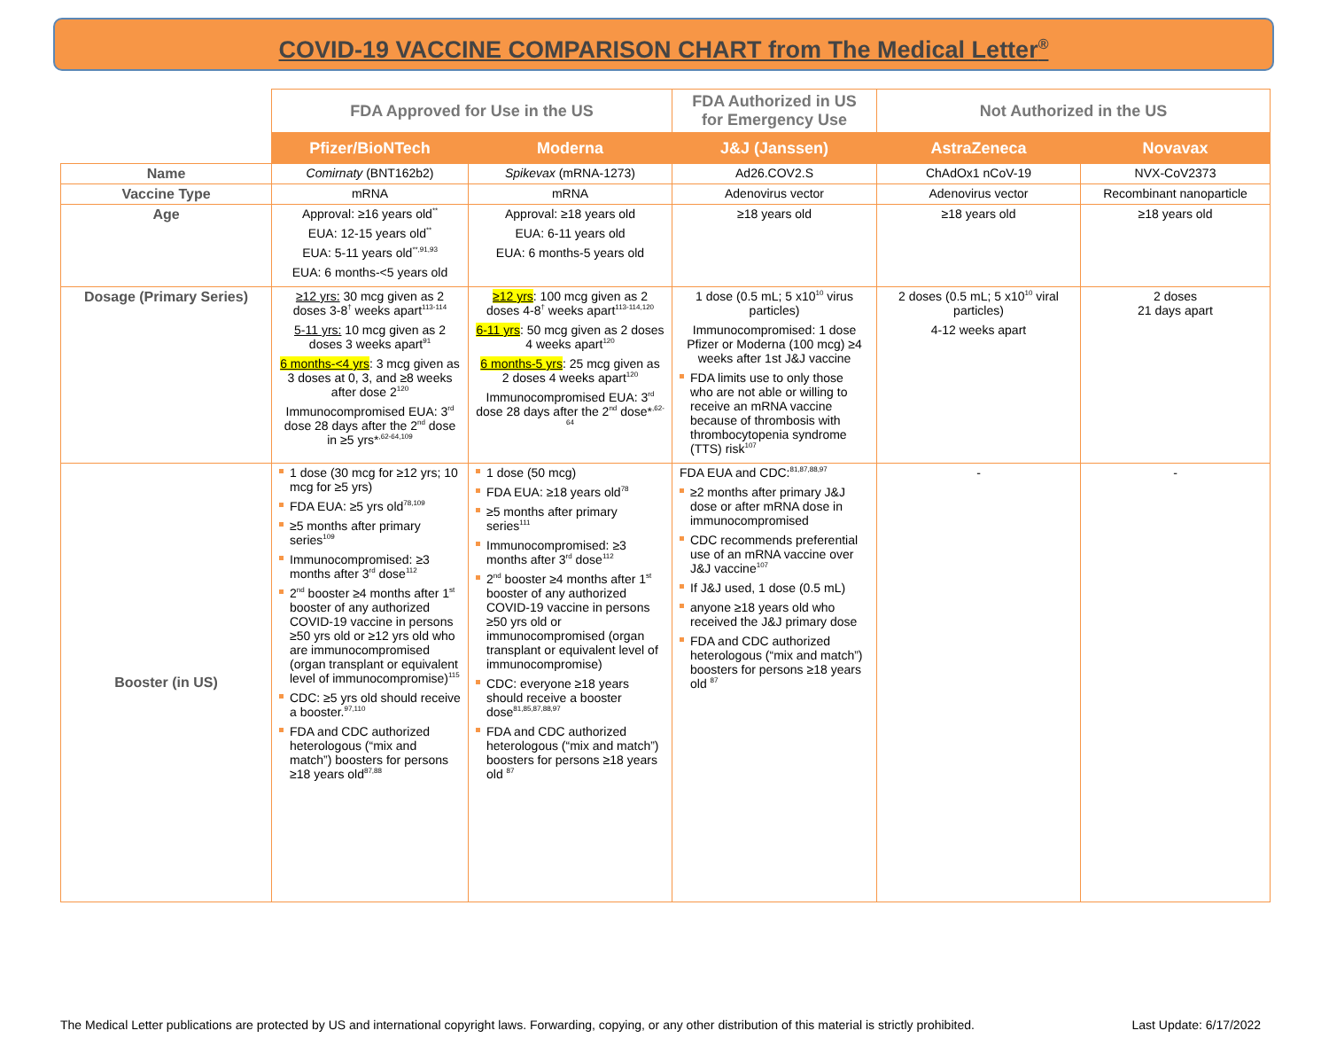COVID-19 VACCINE COMPARISON CHART from The Medical Letter<sup>®</sup>
| | FDA Approved for Use in the US | | FDA Authorized in US for Emergency Use | Not Authorized in the US | |
| --- | --- | --- | --- | --- | --- |
| | Pfizer/BioNTech | Moderna | J&J (Janssen) | AstraZeneca | Novavax |
| Name | Comirnaty (BNT162b2) | Spikevax (mRNA-1273) | Ad26.COV2.S | ChAdOx1 nCoV-19 | NVX-CoV2373 |
| Vaccine Type | mRNA | mRNA | Adenovirus vector | Adenovirus vector | Recombinant nanoparticle |
| Age | Approval: ≥16 years old<sup>**</sup> EUA: 12-15 years old<sup>**</sup> EUA: 5-11 years old<sup>**,91,93</sup> EUA: 6 months-<5 years old | Approval: ≥18 years old EUA: 6-11 years old EUA: 6 months-5 years old | ≥18 years old | ≥18 years old | ≥18 years old |
| Dosage (Primary Series) | ≥12 yrs: 30 mcg given as 2 doses 3-8<sup>†</sup> weeks apart<sup>113-114</sup> 5-11 yrs: 10 mcg given as 2 doses 3 weeks apart<sup>91</sup> 6 months-<4 yrs : 3 mcg given as 3 doses at 0, 3, and ≥8 weeks after dose 2<sup>120</sup> Immunocompromised EUA: 3<sup>rd</sup> dose 28 days after the 2<sup>nd</sup> dose in ≥5 yrs*<sup>,62-64,109</sup> | ≥12 yrs : 100 mcg given as 2 doses 4-8<sup>†</sup> weeks apart<sup>113-114,120</sup> 6-11 yrs : 50 mcg given as 2 doses 4 weeks apart<sup>120</sup> 6 months-5 yrs : 25 mcg given as 2 doses 4 weeks apart<sup>120</sup> Immunocompromised EUA: 3<sup>rd</sup> dose 28 days after the 2<sup>nd</sup> dose*<sup>,62-64</sup> | 1 dose (0.5 mL; 5 x10<sup>10</sup> virus particles) Immunocompromised: 1 dose Pfizer or Moderna (100 mcg) ≥4 weeks after 1st J&J vaccine FDA limits use to only those who are not able or willing to receive an mRNA vaccine because of thrombosis with thrombocytopenia syndrome (TTS) risk<sup>107</sup> | 2 doses (0.5 mL; 5 x10<sup>10</sup> viral particles) 4-12 weeks apart | 2 doses 21 days apart |
| Booster (in US) | 1 dose (30 mcg for ≥12 yrs; 10 mcg for ≥5 yrs) FDA EUA: ≥5 yrs old<sup>78,109</sup> ≥5 months after primary series<sup>109</sup> Immunocompromised: ≥3 months after 3<sup>rd</sup> dose<sup>112</sup> 2<sup>nd</sup> booster ≥4 months after 1<sup>st</sup> booster of any authorized COVID-19 vaccine in persons ≥50 yrs old or ≥12 yrs old who are immunocompromised (organ transplant or equivalent level of immunocompromise)<sup>115</sup> CDC: ≥5 yrs old should receive a booster.<sup>97,110</sup> FDA and CDC authorized heterologous (“mix and match”) boosters for persons ≥18 years old<sup>87,88</sup> | 1 dose (50 mcg) FDA EUA: ≥18 years old<sup>78</sup> ≥5 months after primary series<sup>111</sup> Immunocompromised: ≥3 months after 3<sup>rd</sup> dose<sup>112</sup> 2<sup>nd</sup> booster ≥4 months after 1<sup>st</sup> booster of any authorized COVID-19 vaccine in persons ≥50 yrs old or immunocompromised (organ transplant or equivalent level of immunocompromise) CDC: everyone ≥18 years should receive a booster dose<sup>81,85,87,88,97</sup> FDA and CDC authorized heterologous (“mix and match”) boosters for persons ≥18 years old <sup>87</sup> | FDA EUA and CDC:<sup>81,87,88,97</sup> ≥2 months after primary J&J dose or after mRNA dose in immunocompromised CDC recommends preferential use of an mRNA vaccine over J&J vaccine<sup>107</sup> If J&J used, 1 dose (0.5 mL) anyone ≥18 years old who received the J&J primary dose FDA and CDC authorized heterologous (“mix and match”) boosters for persons ≥18 years old <sup>87</sup> | - | - |
The Medical Letter publications are protected by US and international copyright laws. Forwarding, copying, or any other distribution of this material is strictly prohibited. Last Update: 6/17/2022